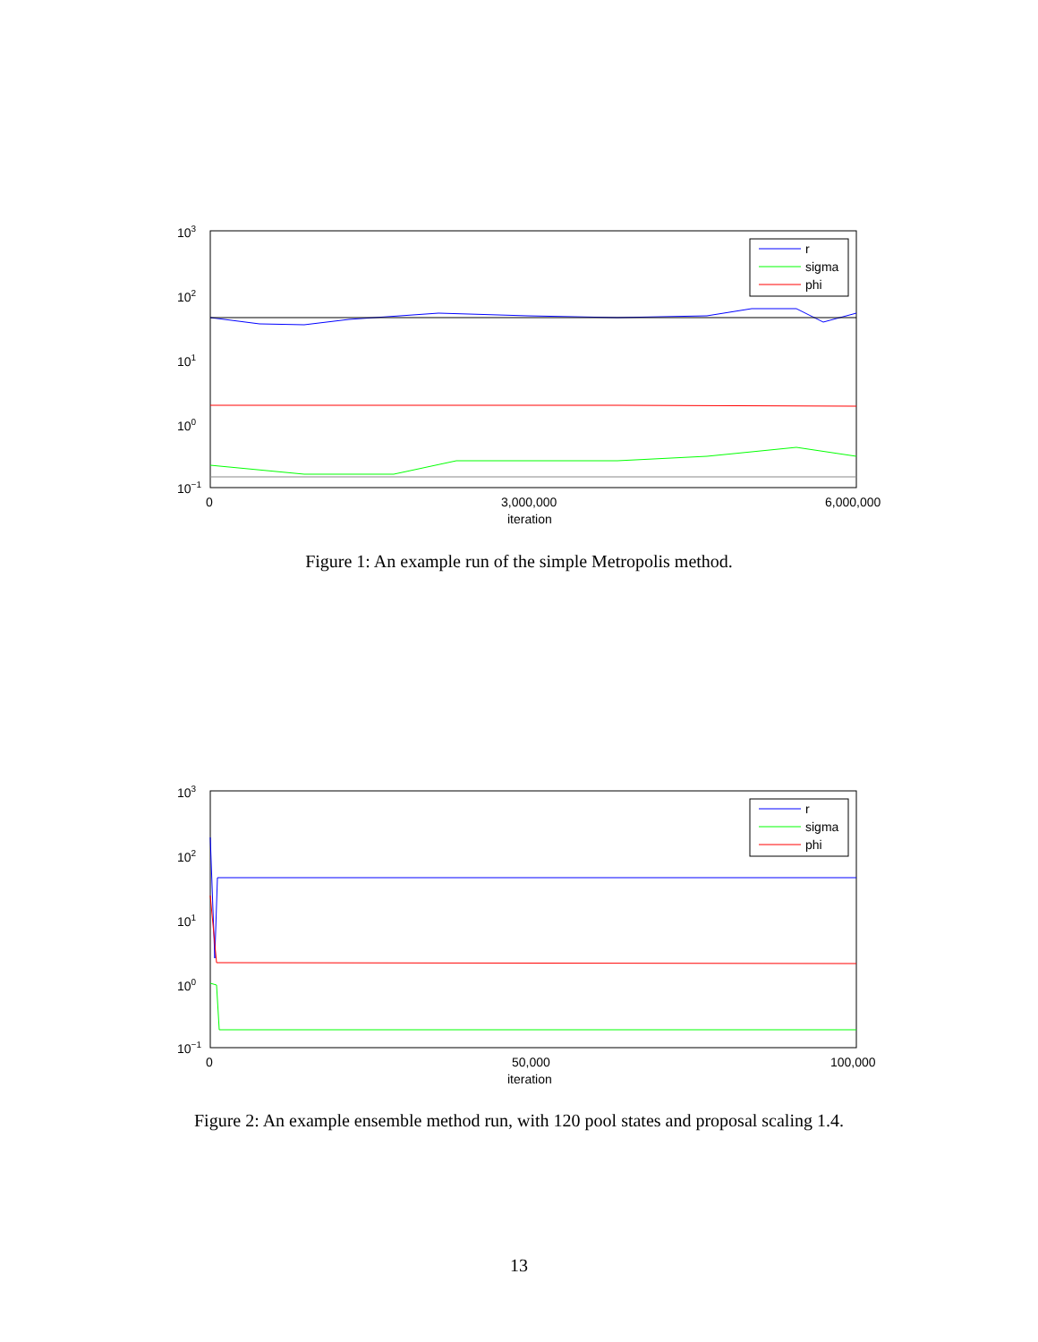103
102
101
100
10−1
r
sigma
phi
0
3,000,000
6,000,000
iteration
Figure 1: An example run of the simple Metropolis method.
103
102
101
100
10−1
r
sigma
phi
0
50,000
100,000
iteration
Figure 2: An example ensemble method run, with 120 pool states and proposal scaling 1.4.
13